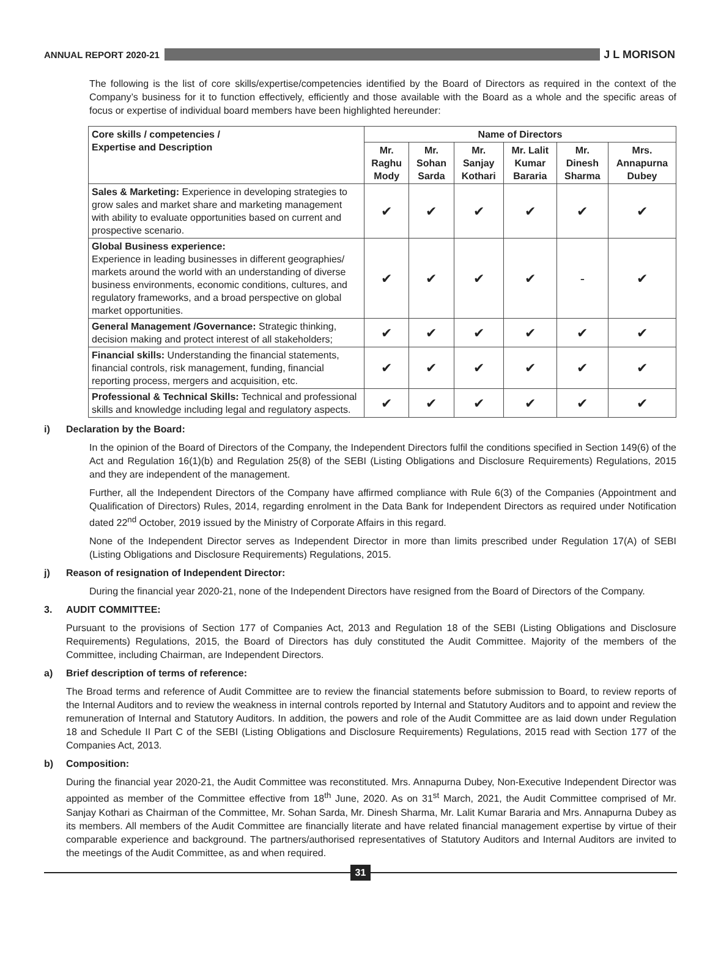ANNUAL REPORT 2020-21
J L MORISON
The following is the list of core skills/expertise/competencies identified by the Board of Directors as required in the context of the Company’s business for it to function effectively, efficiently and those available with the Board as a whole and the specific areas of focus or expertise of individual board members have been highlighted hereunder:
| Core skills / competencies / Expertise and Description | Name of Directors | | | | | |
| --- | --- | --- | --- | --- | --- | --- |
| | Mr. Raghu Mody | Mr. Sohan Sarda | Mr. Sanjay Kothari | Mr. Lalit Kumar Bararia | Mr. Dinesh Sharma | Mrs. Annapurna Dubey |
| Sales & Marketing: Experience in developing strategies to grow sales and market share and marketing management with ability to evaluate opportunities based on current and prospective scenario. | ✔ | ✔ | ✔ | ✔ | ✔ | ✔ |
| Global Business experience: Experience in leading businesses in different geographies/ markets around the world with an understanding of diverse business environments, economic conditions, cultures, and regulatory frameworks, and a broad perspective on global market opportunities. | ✔ | ✔ | ✔ | ✔ | - | ✔ |
| General Management /Governance: Strategic thinking, decision making and protect interest of all stakeholders; | ✔ | ✔ | ✔ | ✔ | ✔ | ✔ |
| Financial skills: Understanding the financial statements, financial controls, risk management, funding, financial reporting process, mergers and acquisition, etc. | ✔ | ✔ | ✔ | ✔ | ✔ | ✔ |
| Professional & Technical Skills: Technical and professional skills and knowledge including legal and regulatory aspects. | ✔ | ✔ | ✔ | ✔ | ✔ | ✔ |
i) Declaration by the Board:
In the opinion of the Board of Directors of the Company, the Independent Directors fulfil the conditions specified in Section 149(6) of the Act and Regulation 16(1)(b) and Regulation 25(8) of the SEBI (Listing Obligations and Disclosure Requirements) Regulations, 2015 and they are independent of the management.
Further, all the Independent Directors of the Company have affirmed compliance with Rule 6(3) of the Companies (Appointment and Qualification of Directors) Rules, 2014, regarding enrolment in the Data Bank for Independent Directors as required under Notification dated 22<sup>nd</sup> October, 2019 issued by the Ministry of Corporate Affairs in this regard.
None of the Independent Director serves as Independent Director in more than limits prescribed under Regulation 17(A) of SEBI (Listing Obligations and Disclosure Requirements) Regulations, 2015.
j) Reason of resignation of Independent Director:
During the financial year 2020-21, none of the Independent Directors have resigned from the Board of Directors of the Company.
3. AUDIT COMMITTEE:
Pursuant to the provisions of Section 177 of Companies Act, 2013 and Regulation 18 of the SEBI (Listing Obligations and Disclosure Requirements) Regulations, 2015, the Board of Directors has duly constituted the Audit Committee. Majority of the members of the Committee, including Chairman, are Independent Directors.
a) Brief description of terms of reference:
The Broad terms and reference of Audit Committee are to review the financial statements before submission to Board, to review reports of the Internal Auditors and to review the weakness in internal controls reported by Internal and Statutory Auditors and to appoint and review the remuneration of Internal and Statutory Auditors. In addition, the powers and role of the Audit Committee are as laid down under Regulation 18 and Schedule II Part C of the SEBI (Listing Obligations and Disclosure Requirements) Regulations, 2015 read with Section 177 of the Companies Act, 2013.
b) Composition:
During the financial year 2020-21, the Audit Committee was reconstituted. Mrs. Annapurna Dubey, Non-Executive Independent Director was appointed as member of the Committee effective from 18<sup>th</sup> June, 2020. As on 31<sup>st</sup> March, 2021, the Audit Committee comprised of Mr. Sanjay Kothari as Chairman of the Committee, Mr. Sohan Sarda, Mr. Dinesh Sharma, Mr. Lalit Kumar Bararia and Mrs. Annapurna Dubey as its members. All members of the Audit Committee are financially literate and have related financial management expertise by virtue of their comparable experience and background. The partners/authorised representatives of Statutory Auditors and Internal Auditors are invited to the meetings of the Audit Committee, as and when required.
31